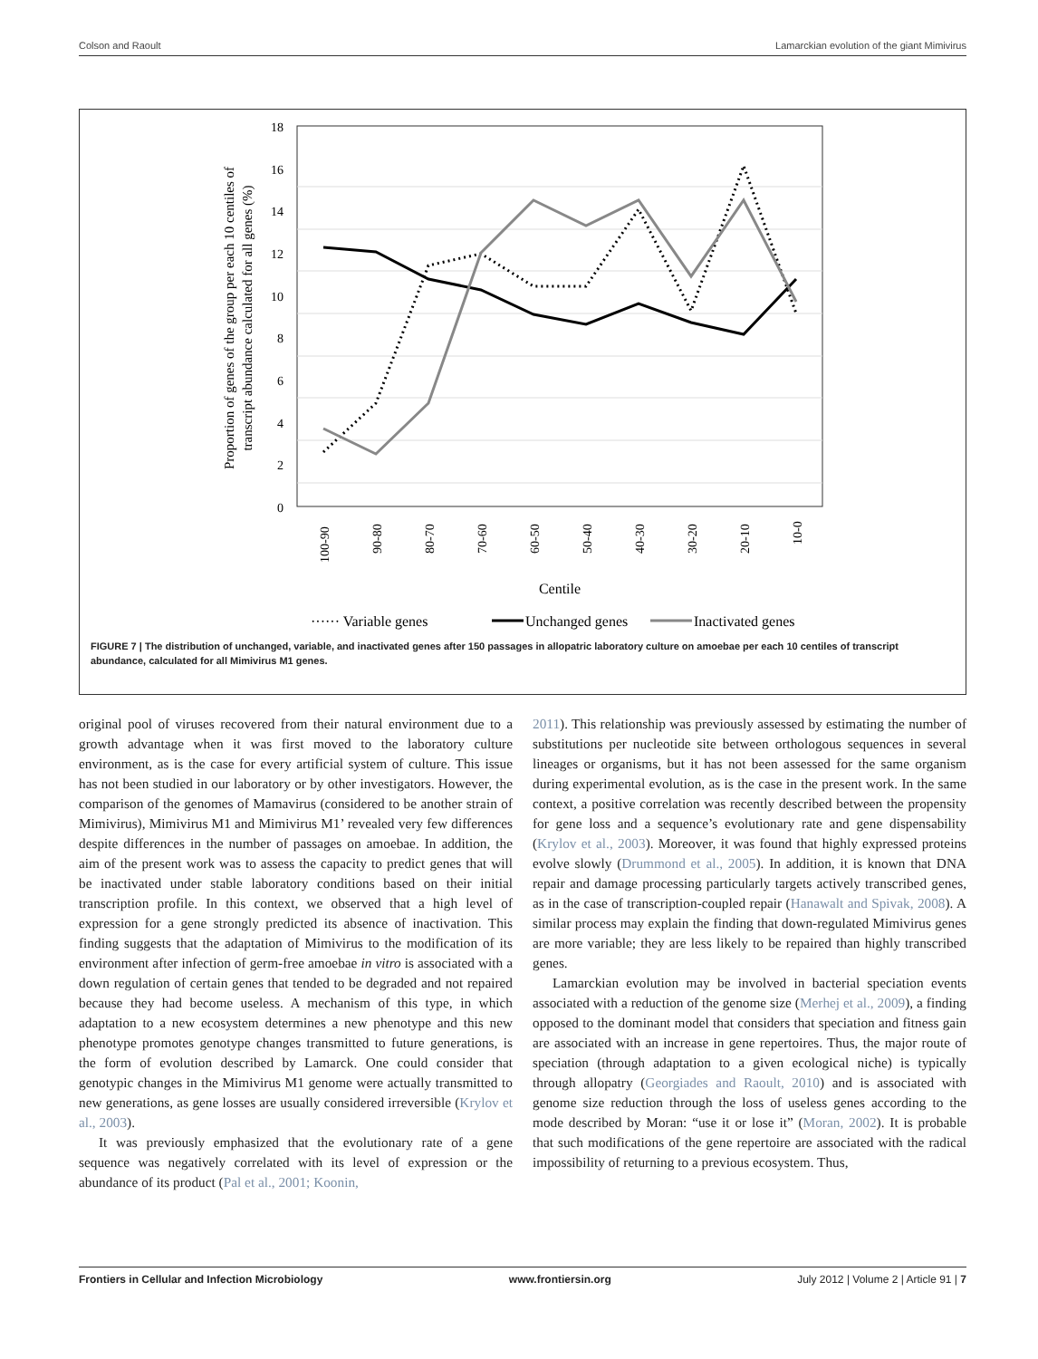Colson and Raoult Lamarckian evolution of the giant Mimivirus
18
16
14
12
10
8
6
4
2
0
100-90
90-80
80-70
70-60
60-50
50-40
40-30
30-20
20-10
10-0
Centile
Proportion of genes of the group per each 10 centiles of
transcript abundance calculated for all genes (%)
······ Variable genes
Unchanged genes
Inactivated genes
FIGURE 7 | The distribution of unchanged, variable, and inactivated genes after 150 passages in allopatric laboratory culture on amoebae per each 10 centiles of transcript abundance, calculated for all Mimivirus M1 genes.
original pool of viruses recovered from their natural environment due to a growth advantage when it was first moved to the laboratory culture environment, as is the case for every artificial system of culture. This issue has not been studied in our laboratory or by other investigators. However, the comparison of the genomes of Mamavirus (considered to be another strain of Mimivirus), Mimivirus M1 and Mimivirus M1’ revealed very few differences despite differences in the number of passages on amoebae. In addition, the aim of the present work was to assess the capacity to predict genes that will be inactivated under stable laboratory conditions based on their initial transcription profile. In this context, we observed that a high level of expression for a gene strongly predicted its absence of inactivation. This finding suggests that the adaptation of Mimivirus to the modification of its environment after infection of germ-free amoebae in vitro is associated with a down regulation of certain genes that tended to be degraded and not repaired because they had become useless. A mechanism of this type, in which adaptation to a new ecosystem determines a new phenotype and this new phenotype promotes genotype changes transmitted to future generations, is the form of evolution described by Lamarck. One could consider that genotypic changes in the Mimivirus M1 genome were actually transmitted to new generations, as gene losses are usually considered irreversible (Krylov et al., 2003).
It was previously emphasized that the evolutionary rate of a gene sequence was negatively correlated with its level of expression or the abundance of its product (Pal et al., 2001; Koonin,
2011). This relationship was previously assessed by estimating the number of substitutions per nucleotide site between orthologous sequences in several lineages or organisms, but it has not been assessed for the same organism during experimental evolution, as is the case in the present work. In the same context, a positive correlation was recently described between the propensity for gene loss and a sequence’s evolutionary rate and gene dispensability (Krylov et al., 2003). Moreover, it was found that highly expressed proteins evolve slowly (Drummond et al., 2005). In addition, it is known that DNA repair and damage processing particularly targets actively transcribed genes, as in the case of transcription-coupled repair (Hanawalt and Spivak, 2008). A similar process may explain the finding that down-regulated Mimivirus genes are more variable; they are less likely to be repaired than highly transcribed genes.
Lamarckian evolution may be involved in bacterial speciation events associated with a reduction of the genome size (Merhej et al., 2009), a finding opposed to the dominant model that considers that speciation and fitness gain are associated with an increase in gene repertoires. Thus, the major route of speciation (through adaptation to a given ecological niche) is typically through allopatry (Georgiades and Raoult, 2010) and is associated with genome size reduction through the loss of useless genes according to the mode described by Moran: “use it or lose it” (Moran, 2002). It is probable that such modifications of the gene repertoire are associated with the radical impossibility of returning to a previous ecosystem. Thus,
Frontiers in Cellular and Infection Microbiology www.frontiersin.org July 2012 | Volume 2 | Article 91 | 7